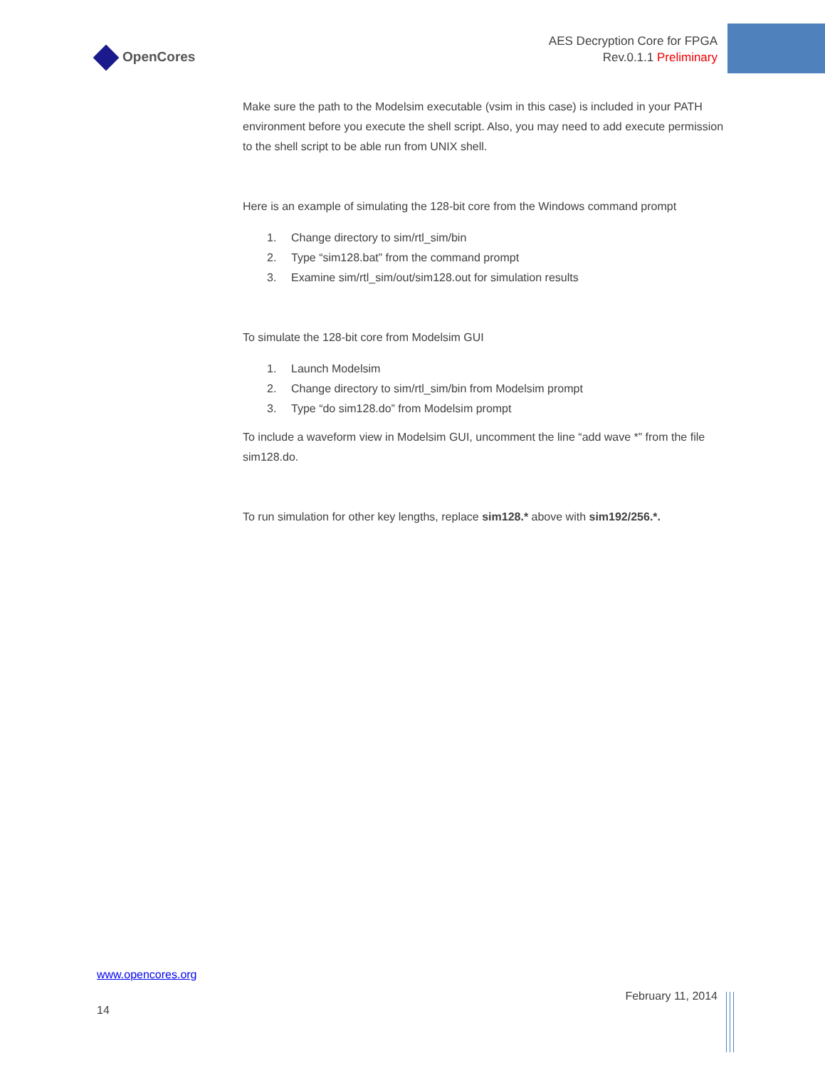OpenCores
AES Decryption Core for FPGA
Rev.0.1.1 Preliminary
Make sure the path to the Modelsim executable (vsim in this case) is included in your PATH environment before you execute the shell script. Also, you may need to add execute permission to the shell script to be able run from UNIX shell.
Here is an example of simulating the 128-bit core from the Windows command prompt
1. Change directory to sim/rtl_sim/bin
2. Type “sim128.bat” from the command prompt
3. Examine sim/rtl_sim/out/sim128.out for simulation results
To simulate the 128-bit core from Modelsim GUI
1. Launch Modelsim
2. Change directory to sim/rtl_sim/bin from Modelsim prompt
3. Type “do sim128.do” from Modelsim prompt
To include a waveform view in Modelsim GUI, uncomment the line “add wave *” from the file sim128.do.
To run simulation for other key lengths, replace sim128.* above with sim192/256.*.
www.opencores.org
14
February 11, 2014